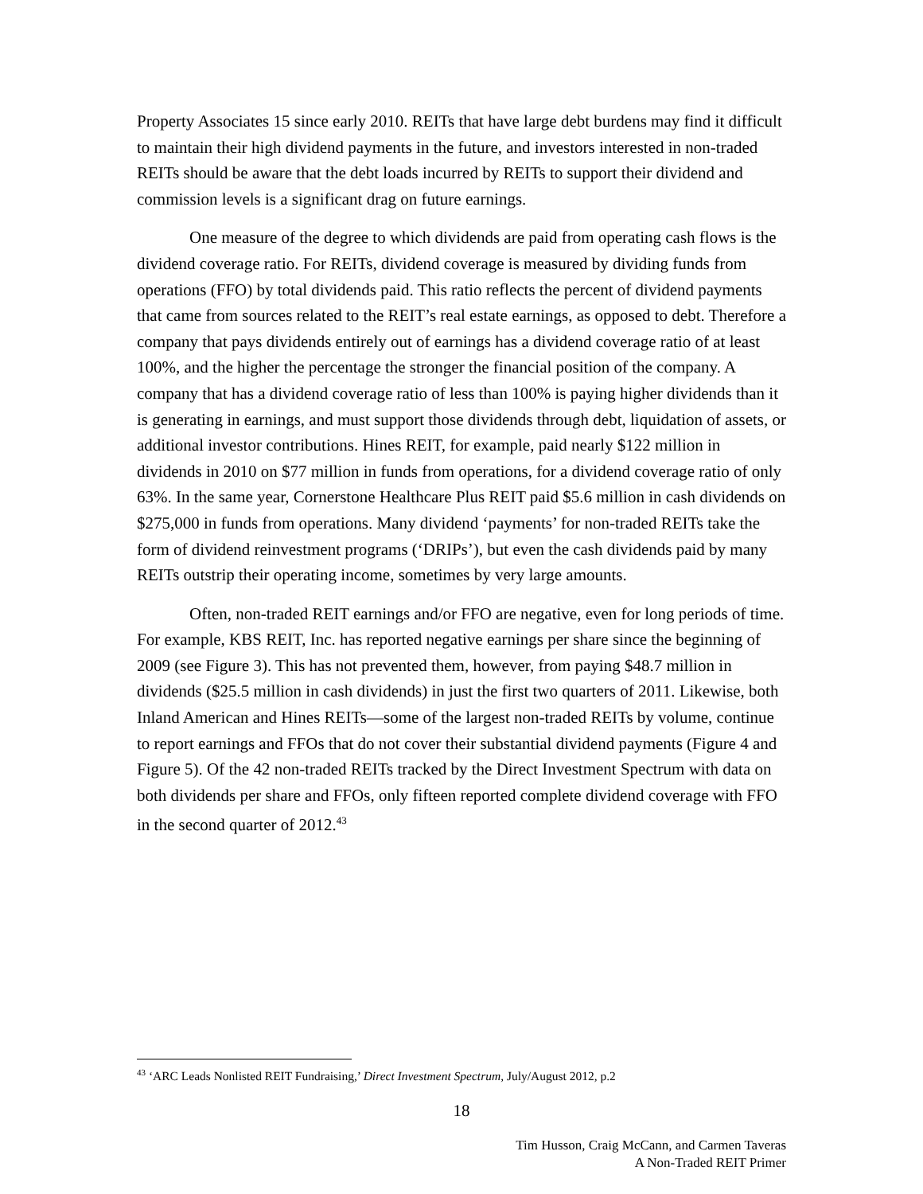Property Associates 15 since early 2010. REITs that have large debt burdens may find it difficult to maintain their high dividend payments in the future, and investors interested in non-traded REITs should be aware that the debt loads incurred by REITs to support their dividend and commission levels is a significant drag on future earnings.
One measure of the degree to which dividends are paid from operating cash flows is the dividend coverage ratio. For REITs, dividend coverage is measured by dividing funds from operations (FFO) by total dividends paid. This ratio reflects the percent of dividend payments that came from sources related to the REIT’s real estate earnings, as opposed to debt. Therefore a company that pays dividends entirely out of earnings has a dividend coverage ratio of at least 100%, and the higher the percentage the stronger the financial position of the company. A company that has a dividend coverage ratio of less than 100% is paying higher dividends than it is generating in earnings, and must support those dividends through debt, liquidation of assets, or additional investor contributions. Hines REIT, for example, paid nearly $122 million in dividends in 2010 on $77 million in funds from operations, for a dividend coverage ratio of only 63%. In the same year, Cornerstone Healthcare Plus REIT paid $5.6 million in cash dividends on $275,000 in funds from operations. Many dividend ‘payments’ for non-traded REITs take the form of dividend reinvestment programs (‘DRIPs’), but even the cash dividends paid by many REITs outstrip their operating income, sometimes by very large amounts.
Often, non-traded REIT earnings and/or FFO are negative, even for long periods of time. For example, KBS REIT, Inc. has reported negative earnings per share since the beginning of 2009 (see Figure 3). This has not prevented them, however, from paying $48.7 million in dividends ($25.5 million in cash dividends) in just the first two quarters of 2011. Likewise, both Inland American and Hines REITs—some of the largest non-traded REITs by volume, continue to report earnings and FFOs that do not cover their substantial dividend payments (Figure 4 and Figure 5). Of the 42 non-traded REITs tracked by the Direct Investment Spectrum with data on both dividends per share and FFOs, only fifteen reported complete dividend coverage with FFO in the second quarter of 2012.<sup>43</sup>
<sup>43</sup> ‘ARC Leads Nonlisted REIT Fundraising,’ Direct Investment Spectrum, July/August 2012, p.2
18
Tim Husson, Craig McCann, and Carmen Taveras
A Non-Traded REIT Primer